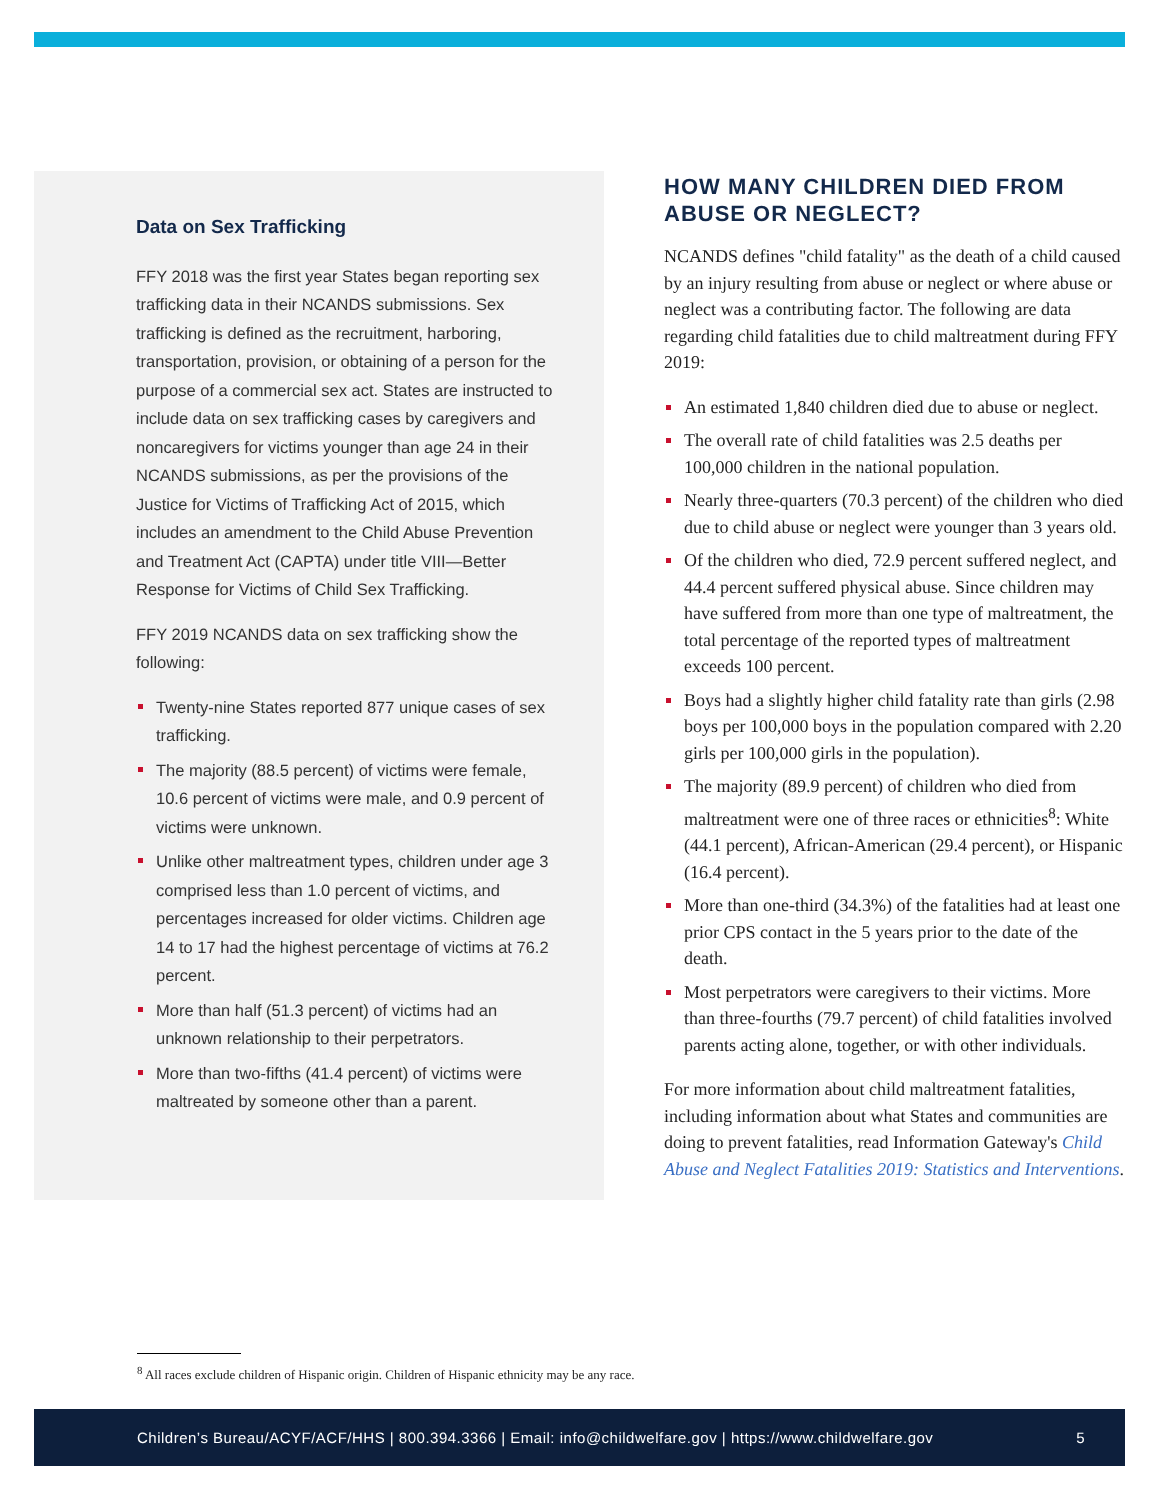Data on Sex Trafficking
FFY 2018 was the first year States began reporting sex trafficking data in their NCANDS submissions. Sex trafficking is defined as the recruitment, harboring, transportation, provision, or obtaining of a person for the purpose of a commercial sex act. States are instructed to include data on sex trafficking cases by caregivers and noncaregivers for victims younger than age 24 in their NCANDS submissions, as per the provisions of the Justice for Victims of Trafficking Act of 2015, which includes an amendment to the Child Abuse Prevention and Treatment Act (CAPTA) under title VIII—Better Response for Victims of Child Sex Trafficking.
FFY 2019 NCANDS data on sex trafficking show the following:
Twenty-nine States reported 877 unique cases of sex trafficking.
The majority (88.5 percent) of victims were female, 10.6 percent of victims were male, and 0.9 percent of victims were unknown.
Unlike other maltreatment types, children under age 3 comprised less than 1.0 percent of victims, and percentages increased for older victims. Children age 14 to 17 had the highest percentage of victims at 76.2 percent.
More than half (51.3 percent) of victims had an unknown relationship to their perpetrators.
More than two-fifths (41.4 percent) of victims were maltreated by someone other than a parent.
HOW MANY CHILDREN DIED FROM ABUSE OR NEGLECT?
NCANDS defines "child fatality" as the death of a child caused by an injury resulting from abuse or neglect or where abuse or neglect was a contributing factor. The following are data regarding child fatalities due to child maltreatment during FFY 2019:
An estimated 1,840 children died due to abuse or neglect.
The overall rate of child fatalities was 2.5 deaths per 100,000 children in the national population.
Nearly three-quarters (70.3 percent) of the children who died due to child abuse or neglect were younger than 3 years old.
Of the children who died, 72.9 percent suffered neglect, and 44.4 percent suffered physical abuse. Since children may have suffered from more than one type of maltreatment, the total percentage of the reported types of maltreatment exceeds 100 percent.
Boys had a slightly higher child fatality rate than girls (2.98 boys per 100,000 boys in the population compared with 2.20 girls per 100,000 girls in the population).
The majority (89.9 percent) of children who died from maltreatment were one of three races or ethnicities<sup>8</sup>: White (44.1 percent), African-American (29.4 percent), or Hispanic (16.4 percent).
More than one-third (34.3%) of the fatalities had at least one prior CPS contact in the 5 years prior to the date of the death.
Most perpetrators were caregivers to their victims. More than three-fourths (79.7 percent) of child fatalities involved parents acting alone, together, or with other individuals.
For more information about child maltreatment fatalities, including information about what States and communities are doing to prevent fatalities, read Information Gateway's Child Abuse and Neglect Fatalities 2019: Statistics and Interventions.
<sup>8</sup> All races exclude children of Hispanic origin. Children of Hispanic ethnicity may be any race.
Children’s Bureau/ACYF/ACF/HHS | 800.394.3366 | Email: info@childwelfare.gov | https://www.childwelfare.gov 5